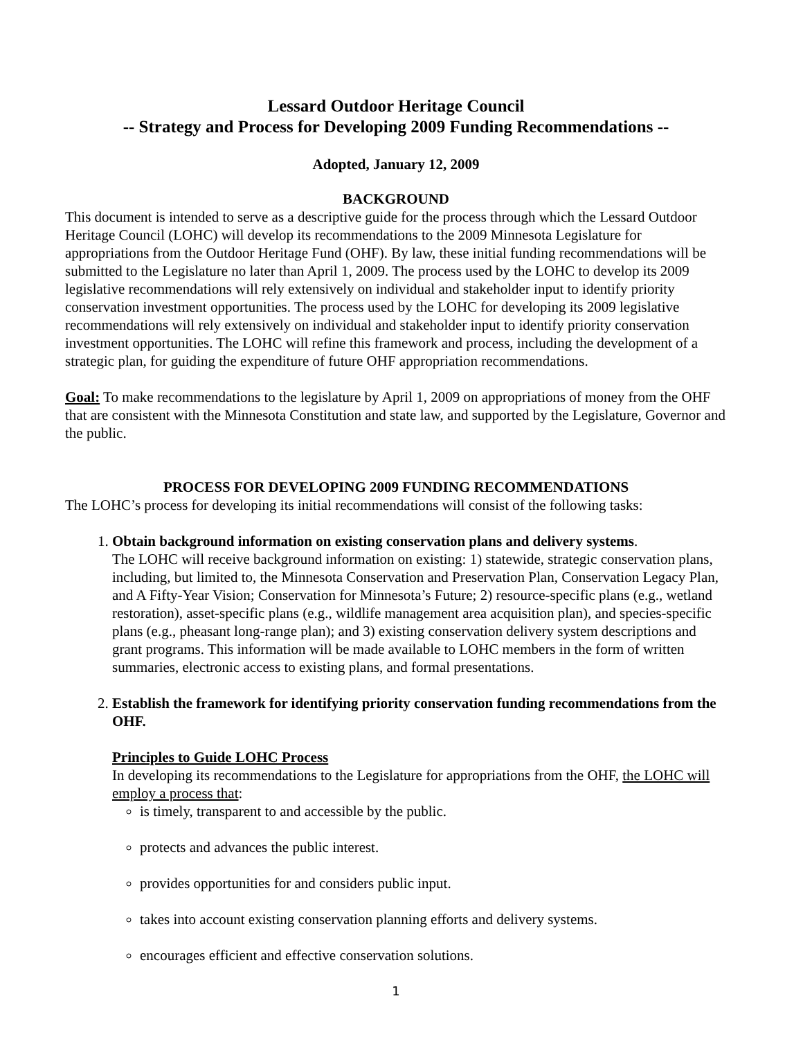Lessard Outdoor Heritage Council
-- Strategy and Process for Developing 2009 Funding Recommendations --
Adopted, January 12, 2009
BACKGROUND
This document is intended to serve as a descriptive guide for the process through which the Lessard Outdoor Heritage Council (LOHC) will develop its recommendations to the 2009 Minnesota Legislature for appropriations from the Outdoor Heritage Fund (OHF). By law, these initial funding recommendations will be submitted to the Legislature no later than April 1, 2009. The process used by the LOHC to develop its 2009 legislative recommendations will rely extensively on individual and stakeholder input to identify priority conservation investment opportunities. The process used by the LOHC for developing its 2009 legislative recommendations will rely extensively on individual and stakeholder input to identify priority conservation investment opportunities. The LOHC will refine this framework and process, including the development of a strategic plan, for guiding the expenditure of future OHF appropriation recommendations.
Goal: To make recommendations to the legislature by April 1, 2009 on appropriations of money from the OHF that are consistent with the Minnesota Constitution and state law, and supported by the Legislature, Governor and the public.
PROCESS FOR DEVELOPING 2009 FUNDING RECOMMENDATIONS
The LOHC’s process for developing its initial recommendations will consist of the following tasks:
1. Obtain background information on existing conservation plans and delivery systems.
The LOHC will receive background information on existing: 1) statewide, strategic conservation plans, including, but limited to, the Minnesota Conservation and Preservation Plan, Conservation Legacy Plan, and A Fifty-Year Vision; Conservation for Minnesota’s Future; 2) resource-specific plans (e.g., wetland restoration), asset-specific plans (e.g., wildlife management area acquisition plan), and species-specific plans (e.g., pheasant long-range plan); and 3) existing conservation delivery system descriptions and grant programs. This information will be made available to LOHC members in the form of written summaries, electronic access to existing plans, and formal presentations.
2. Establish the framework for identifying priority conservation funding recommendations from the OHF.
Principles to Guide LOHC Process
In developing its recommendations to the Legislature for appropriations from the OHF, the LOHC will employ a process that:
is timely, transparent to and accessible by the public.
protects and advances the public interest.
provides opportunities for and considers public input.
takes into account existing conservation planning efforts and delivery systems.
encourages efficient and effective conservation solutions.
1